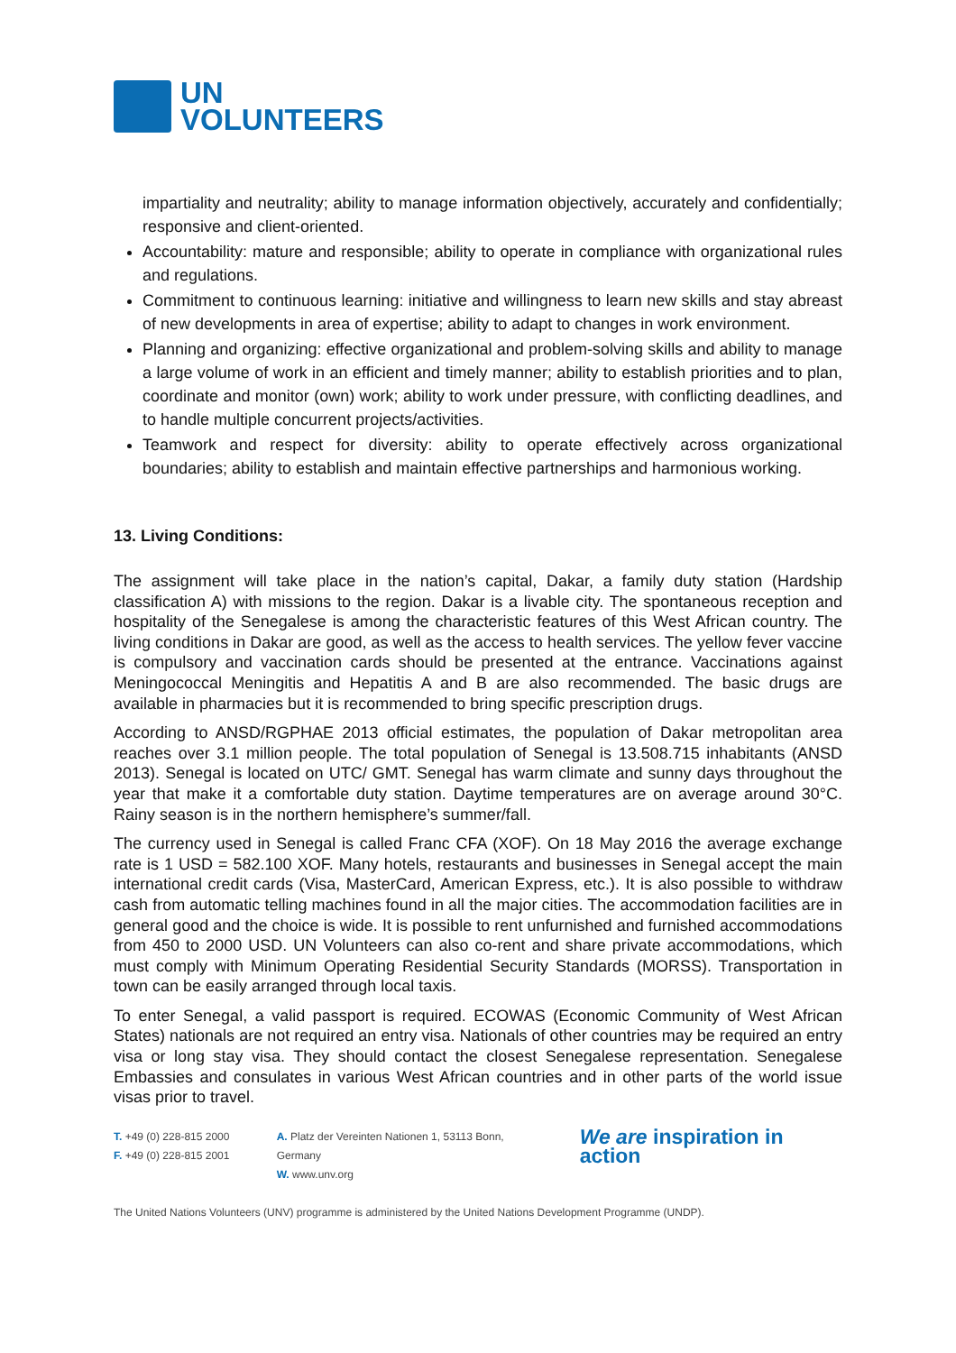UN
VOLUNTEERS
impartiality and neutrality; ability to manage information objectively, accurately and confidentially; responsive and client-oriented.
Accountability: mature and responsible; ability to operate in compliance with organizational rules and regulations.
Commitment to continuous learning: initiative and willingness to learn new skills and stay abreast of new developments in area of expertise; ability to adapt to changes in work environment.
Planning and organizing: effective organizational and problem-solving skills and ability to manage a large volume of work in an efficient and timely manner; ability to establish priorities and to plan, coordinate and monitor (own) work; ability to work under pressure, with conflicting deadlines, and to handle multiple concurrent projects/activities.
Teamwork and respect for diversity: ability to operate effectively across organizational boundaries; ability to establish and maintain effective partnerships and harmonious working.
13. Living Conditions:
The assignment will take place in the nation’s capital, Dakar, a family duty station (Hardship classification A) with missions to the region. Dakar is a livable city. The spontaneous reception and hospitality of the Senegalese is among the characteristic features of this West African country. The living conditions in Dakar are good, as well as the access to health services. The yellow fever vaccine is compulsory and vaccination cards should be presented at the entrance. Vaccinations against Meningococcal Meningitis and Hepatitis A and B are also recommended. The basic drugs are available in pharmacies but it is recommended to bring specific prescription drugs.
According to ANSD/RGPHAE 2013 official estimates, the population of Dakar metropolitan area reaches over 3.1 million people. The total population of Senegal is 13.508.715 inhabitants (ANSD 2013). Senegal is located on UTC/ GMT. Senegal has warm climate and sunny days throughout the year that make it a comfortable duty station. Daytime temperatures are on average around 30°C. Rainy season is in the northern hemisphere’s summer/fall.
The currency used in Senegal is called Franc CFA (XOF). On 18 May 2016 the average exchange rate is 1 USD = 582.100 XOF. Many hotels, restaurants and businesses in Senegal accept the main international credit cards (Visa, MasterCard, American Express, etc.). It is also possible to withdraw cash from automatic telling machines found in all the major cities. The accommodation facilities are in general good and the choice is wide. It is possible to rent unfurnished and furnished accommodations from 450 to 2000 USD. UN Volunteers can also co-rent and share private accommodations, which must comply with Minimum Operating Residential Security Standards (MORSS). Transportation in town can be easily arranged through local taxis.
To enter Senegal, a valid passport is required. ECOWAS (Economic Community of West African States) nationals are not required an entry visa. Nationals of other countries may be required an entry visa or long stay visa. They should contact the closest Senegalese representation. Senegalese Embassies and consulates in various West African countries and in other parts of the world issue visas prior to travel.
T. +49 (0) 228-815 2000
F. +49 (0) 228-815 2001
A. Platz der Vereinten Nationen 1, 53113 Bonn, Germany
W. www.unv.org
We are inspiration in action
The United Nations Volunteers (UNV) programme is administered by the United Nations Development Programme (UNDP).